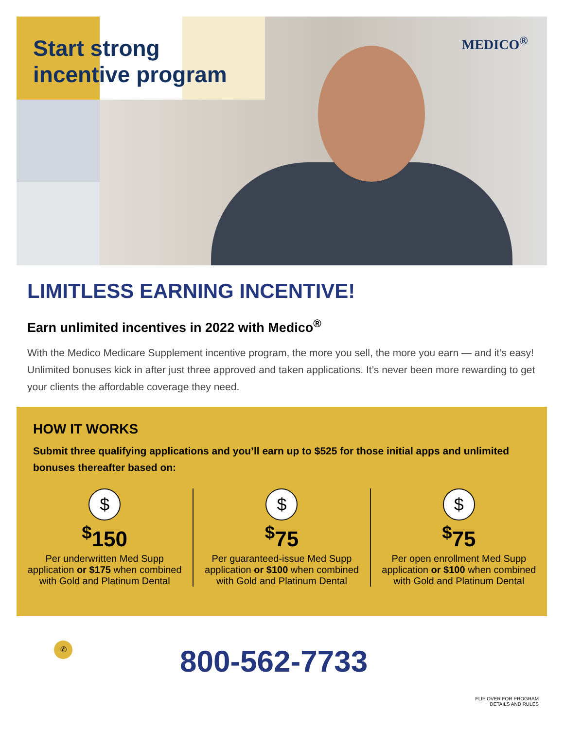Start strong
incentive program
MEDICO<sup>®</sup>
LIMITLESS EARNING INCENTIVE!
Earn unlimited incentives in 2022 with Medico<sup>®</sup>
With the Medico Medicare Supplement incentive program, the more you sell, the more you earn — and it’s easy! Unlimited bonuses kick in after just three approved and taken applications. It’s never been more rewarding to get your clients the affordable coverage they need.
HOW IT WORKS
Submit three qualifying applications and you’ll earn up to $525 for those initial apps and unlimited bonuses thereafter based on:
$
<sup>$</sup>150
Per underwritten Med Supp application or $175 when combined with Gold and Platinum Dental
$
<sup>$</sup>75
Per guaranteed-issue Med Supp application or $100 when combined with Gold and Platinum Dental
$
<sup>$</sup>75
Per open enrollment Med Supp application or $100 when combined with Gold and Platinum Dental
✆ 800-562-7733
FLIP OVER FOR PROGRAM
DETAILS AND RULES